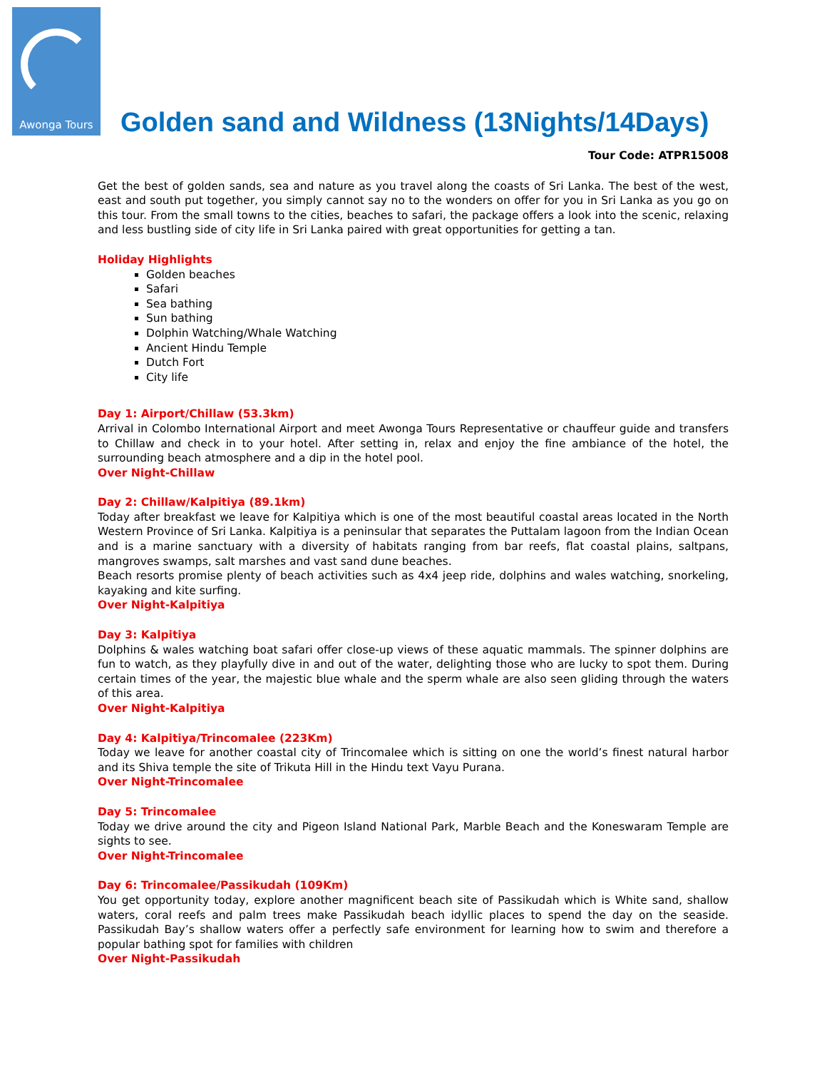Awonga Tours
Golden sand and Wildness (13Nights/14Days)
Tour Code: ATPR15008
Get the best of golden sands, sea and nature as you travel along the coasts of Sri Lanka. The best of the west, east and south put together, you simply cannot say no to the wonders on offer for you in Sri Lanka as you go on this tour. From the small towns to the cities, beaches to safari, the package offers a look into the scenic, relaxing and less bustling side of city life in Sri Lanka paired with great opportunities for getting a tan.
Holiday Highlights
Golden beaches
Safari
Sea bathing
Sun bathing
Dolphin Watching/Whale Watching
Ancient Hindu Temple
Dutch Fort
City life
Day 1: Airport/Chillaw (53.3km)
Arrival in Colombo International Airport and meet Awonga Tours Representative or chauffeur guide and transfers to Chillaw and check in to your hotel. After setting in, relax and enjoy the fine ambiance of the hotel, the surrounding beach atmosphere and a dip in the hotel pool.
Over Night-Chillaw
Day 2: Chillaw/Kalpitiya (89.1km)
Today after breakfast we leave for Kalpitiya which is one of the most beautiful coastal areas located in the North Western Province of Sri Lanka. Kalpitiya is a peninsular that separates the Puttalam lagoon from the Indian Ocean and is a marine sanctuary with a diversity of habitats ranging from bar reefs, flat coastal plains, saltpans, mangroves swamps, salt marshes and vast sand dune beaches.
Beach resorts promise plenty of beach activities such as 4x4 jeep ride, dolphins and wales watching, snorkeling, kayaking and kite surfing.
Over Night-Kalpitiya
Day 3: Kalpitiya
Dolphins & wales watching boat safari offer close-up views of these aquatic mammals. The spinner dolphins are fun to watch, as they playfully dive in and out of the water, delighting those who are lucky to spot them. During certain times of the year, the majestic blue whale and the sperm whale are also seen gliding through the waters of this area.
Over Night-Kalpitiya
Day 4: Kalpitiya/Trincomalee (223Km)
Today we leave for another coastal city of Trincomalee which is sitting on one the world’s finest natural harbor and its Shiva temple the site of Trikuta Hill in the Hindu text Vayu Purana.
Over Night-Trincomalee
Day 5: Trincomalee
Today we drive around the city and Pigeon Island National Park, Marble Beach and the Koneswaram Temple are sights to see.
Over Night-Trincomalee
Day 6: Trincomalee/Passikudah (109Km)
You get opportunity today, explore another magnificent beach site of Passikudah which is White sand, shallow waters, coral reefs and palm trees make Passikudah beach idyllic places to spend the day on the seaside. Passikudah Bay’s shallow waters offer a perfectly safe environment for learning how to swim and therefore a popular bathing spot for families with children
Over Night-Passikudah